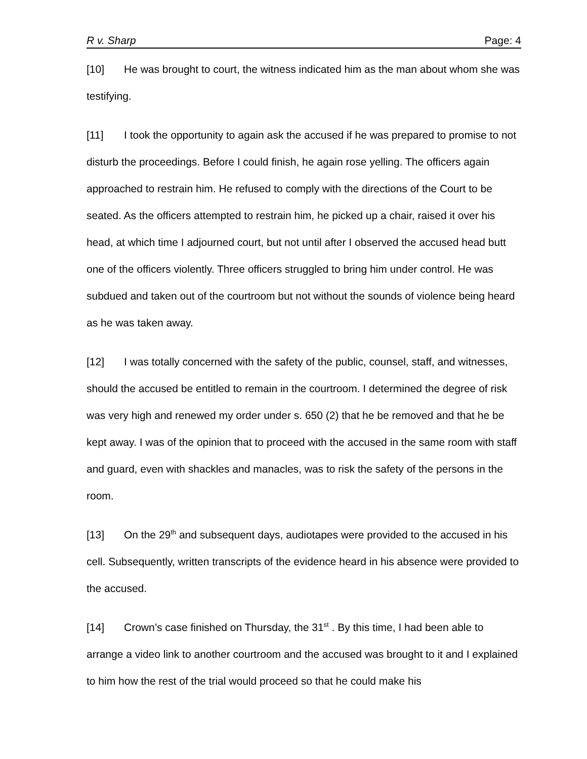R v. Sharp Page: 4
[10] He was brought to court, the witness indicated him as the man about whom she was testifying.
[11] I took the opportunity to again ask the accused if he was prepared to promise to not disturb the proceedings. Before I could finish, he again rose yelling. The officers again approached to restrain him. He refused to comply with the directions of the Court to be seated. As the officers attempted to restrain him, he picked up a chair, raised it over his head, at which time I adjourned court, but not until after I observed the accused head butt one of the officers violently. Three officers struggled to bring him under control. He was subdued and taken out of the courtroom but not without the sounds of violence being heard as he was taken away.
[12] I was totally concerned with the safety of the public, counsel, staff, and witnesses, should the accused be entitled to remain in the courtroom. I determined the degree of risk was very high and renewed my order under s. 650 (2) that he be removed and that he be kept away. I was of the opinion that to proceed with the accused in the same room with staff and guard, even with shackles and manacles, was to risk the safety of the persons in the room.
[13] On the 29<sup>th</sup> and subsequent days, audiotapes were provided to the accused in his cell. Subsequently, written transcripts of the evidence heard in his absence were provided to the accused.
[14] Crown’s case finished on Thursday, the 31<sup>st</sup> . By this time, I had been able to arrange a video link to another courtroom and the accused was brought to it and I explained to him how the rest of the trial would proceed so that he could make his